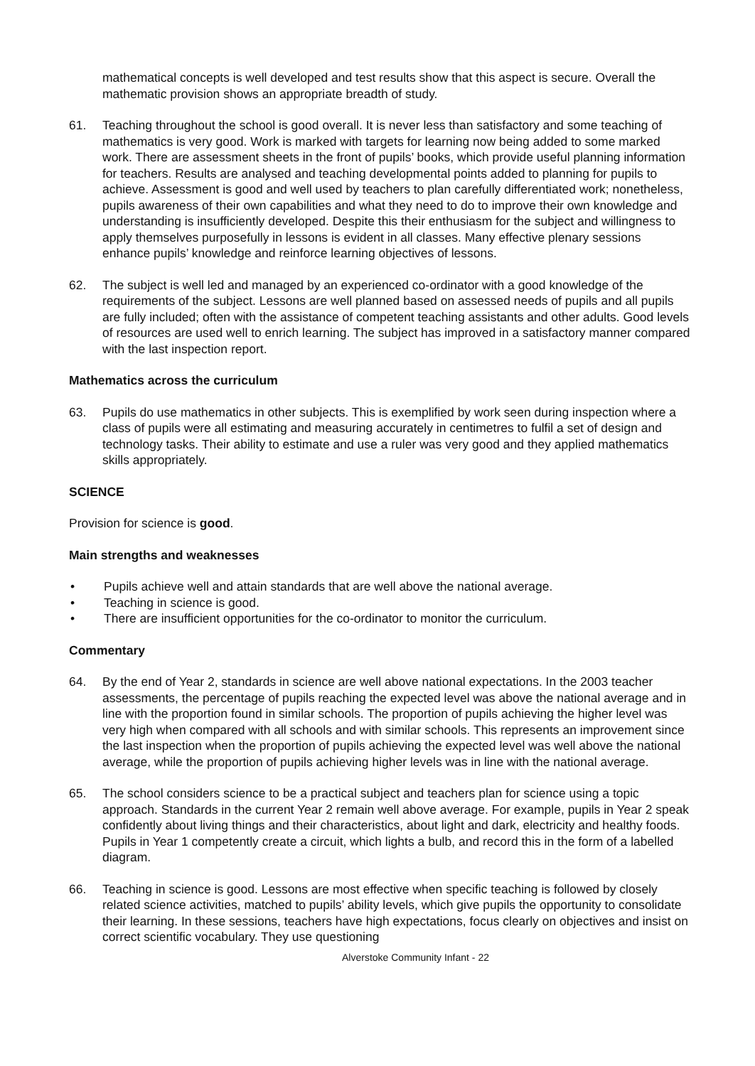mathematical concepts is well developed and test results show that this aspect is secure. Overall the mathematic provision shows an appropriate breadth of study.
61. Teaching throughout the school is good overall. It is never less than satisfactory and some teaching of mathematics is very good. Work is marked with targets for learning now being added to some marked work. There are assessment sheets in the front of pupils’ books, which provide useful planning information for teachers. Results are analysed and teaching developmental points added to planning for pupils to achieve. Assessment is good and well used by teachers to plan carefully differentiated work; nonetheless, pupils awareness of their own capabilities and what they need to do to improve their own knowledge and understanding is insufficiently developed. Despite this their enthusiasm for the subject and willingness to apply themselves purposefully in lessons is evident in all classes. Many effective plenary sessions enhance pupils’ knowledge and reinforce learning objectives of lessons.
62. The subject is well led and managed by an experienced co-ordinator with a good knowledge of the requirements of the subject. Lessons are well planned based on assessed needs of pupils and all pupils are fully included; often with the assistance of competent teaching assistants and other adults. Good levels of resources are used well to enrich learning. The subject has improved in a satisfactory manner compared with the last inspection report.
Mathematics across the curriculum
63. Pupils do use mathematics in other subjects. This is exemplified by work seen during inspection where a class of pupils were all estimating and measuring accurately in centimetres to fulfil a set of design and technology tasks. Their ability to estimate and use a ruler was very good and they applied mathematics skills appropriately.
SCIENCE
Provision for science is good.
Main strengths and weaknesses
• Pupils achieve well and attain standards that are well above the national average.
• Teaching in science is good.
• There are insufficient opportunities for the co-ordinator to monitor the curriculum.
Commentary
64. By the end of Year 2, standards in science are well above national expectations. In the 2003 teacher assessments, the percentage of pupils reaching the expected level was above the national average and in line with the proportion found in similar schools. The proportion of pupils achieving the higher level was very high when compared with all schools and with similar schools. This represents an improvement since the last inspection when the proportion of pupils achieving the expected level was well above the national average, while the proportion of pupils achieving higher levels was in line with the national average.
65. The school considers science to be a practical subject and teachers plan for science using a topic approach. Standards in the current Year 2 remain well above average. For example, pupils in Year 2 speak confidently about living things and their characteristics, about light and dark, electricity and healthy foods. Pupils in Year 1 competently create a circuit, which lights a bulb, and record this in the form of a labelled diagram.
66. Teaching in science is good. Lessons are most effective when specific teaching is followed by closely related science activities, matched to pupils’ ability levels, which give pupils the opportunity to consolidate their learning. In these sessions, teachers have high expectations, focus clearly on objectives and insist on correct scientific vocabulary. They use questioning
Alverstoke Community Infant - 22